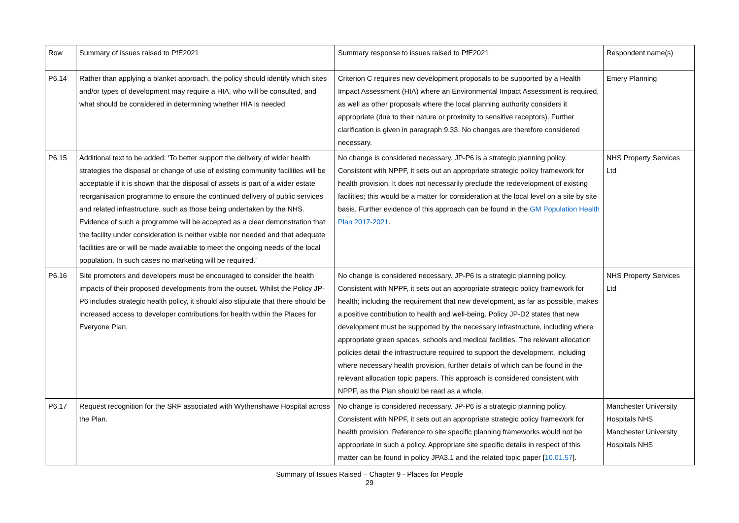| Row | Summary of issues raised to PfE2021 | Summary response to issues raised to PfE2021 | Respondent name(s) |
| P6.14 | Rather than applying a blanket approach, the policy should identify which sites and/or types of development may require a HIA, who will be consulted, and what should be considered in determining whether HIA is needed. | Criterion C requires new development proposals to be supported by a Health Impact Assessment (HIA) where an Environmental Impact Assessment is required, as well as other proposals where the local planning authority considers it appropriate (due to their nature or proximity to sensitive receptors). Further clarification is given in paragraph 9.33. No changes are therefore considered necessary. | Emery Planning |
| P6.15 | Additional text to be added: ‘To better support the delivery of wider health strategies the disposal or change of use of existing community facilities will be acceptable if it is shown that the disposal of assets is part of a wider estate reorganisation programme to ensure the continued delivery of public services and related infrastructure, such as those being undertaken by the NHS. Evidence of such a programme will be accepted as a clear demonstration that the facility under consideration is neither viable nor needed and that adequate facilities are or will be made available to meet the ongoing needs of the local population. In such cases no marketing will be required.’ | No change is considered necessary. JP-P6 is a strategic planning policy. Consistent with NPPF, it sets out an appropriate strategic policy framework for health provision. It does not necessarily preclude the redevelopment of existing facilities; this would be a matter for consideration at the local level on a site by site basis. Further evidence of this approach can be found in the GM Population Health Plan 2017-2021 . | NHS Property Services Ltd |
| P6.16 | Site promoters and developers must be encouraged to consider the health impacts of their proposed developments from the outset. Whilst the Policy JP-P6 includes strategic health policy, it should also stipulate that there should be increased access to developer contributions for health within the Places for Everyone Plan. | No change is considered necessary. JP-P6 is a strategic planning policy. Consistent with NPPF, it sets out an appropriate strategic policy framework for health; including the requirement that new development, as far as possible, makes a positive contribution to health and well-being. Policy JP-D2 states that new development must be supported by the necessary infrastructure, including where appropriate green spaces, schools and medical facilities. The relevant allocation policies detail the infrastructure required to support the development, including where necessary health provision, further details of which can be found in the relevant allocation topic papers. This approach is considered consistent with NPPF, as the Plan should be read as a whole. | NHS Property Services Ltd |
| P6.17 | Request recognition for the SRF associated with Wythenshawe Hospital across the Plan. | No change is considered necessary. JP-P6 is a strategic planning policy. Consistent with NPPF, it sets out an appropriate strategic policy framework for health provision. Reference to site specific planning frameworks would not be appropriate in such a policy. Appropriate site specific details in respect of this matter can be found in policy JPA3.1 and the related topic paper [ 10.01.57 ]. | Manchester University Hospitals NHS Manchester University Hospitals NHS |
Summary of Issues Raised – Chapter 9 - Places for People
29